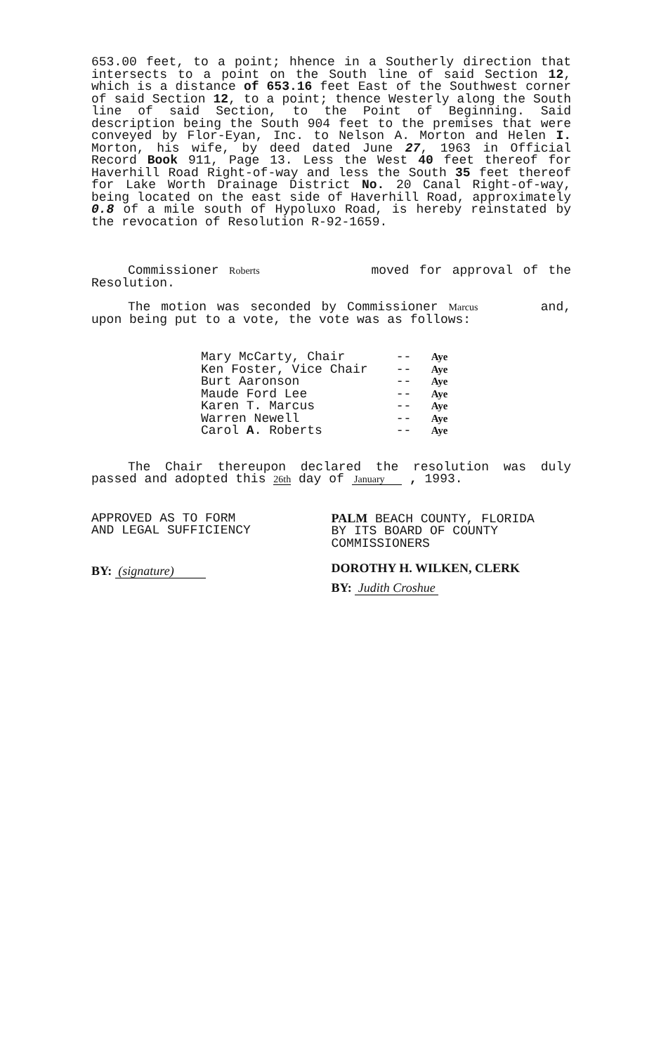653.00 feet, to a point; hhence in a Southerly direction that intersects to a point on the South line of said Section 12, which is a distance of 653.16 feet East of the Southwest corner of said Section 12, to a point; thence Westerly along the South line of said Section, to the Point of Beginning. Said description being the South 904 feet to the premises that were conveyed by Flor-Eyan, Inc. to Nelson A. Morton and Helen I. Morton, his wife, by deed dated June 27, 1963 in Official Record Book 911, Page 13. Less the West 40 feet thereof for Haverhill Road Right-of-way and less the South 35 feet thereof for Lake Worth Drainage District No. 20 Canal Right-of-way, being located on the east side of Haverhill Road, approximately 0.8 of a mile south of Hypoluxo Road, is hereby reinstated by the revocation of Resolution R-92-1659.
Commissioner Roberts moved for approval of the Resolution.
The motion was seconded by Commissioner Marcus and, upon being put to a vote, the vote was as follows:
| Mary McCarty, Chair | -- | Aye |
| Ken Foster, Vice Chair | -- | Aye |
| Burt Aaronson | -- | Aye |
| Maude Ford Lee | -- | Aye |
| Karen T. Marcus | -- | Aye |
| Warren Newell | -- | Aye |
| Carol A . Roberts | -- | Aye |
The Chair thereupon declared the resolution was duly passed and adopted this 26th day of January , 1993.
APPROVED AS TO FORM
AND LEGAL SUFFICIENCY
BY: (signature)
PALM BEACH COUNTY, FLORIDA
BY ITS BOARD OF COUNTY
COMMISSIONERS
DOROTHY H. WILKEN, CLERK
BY: Judith Croshue